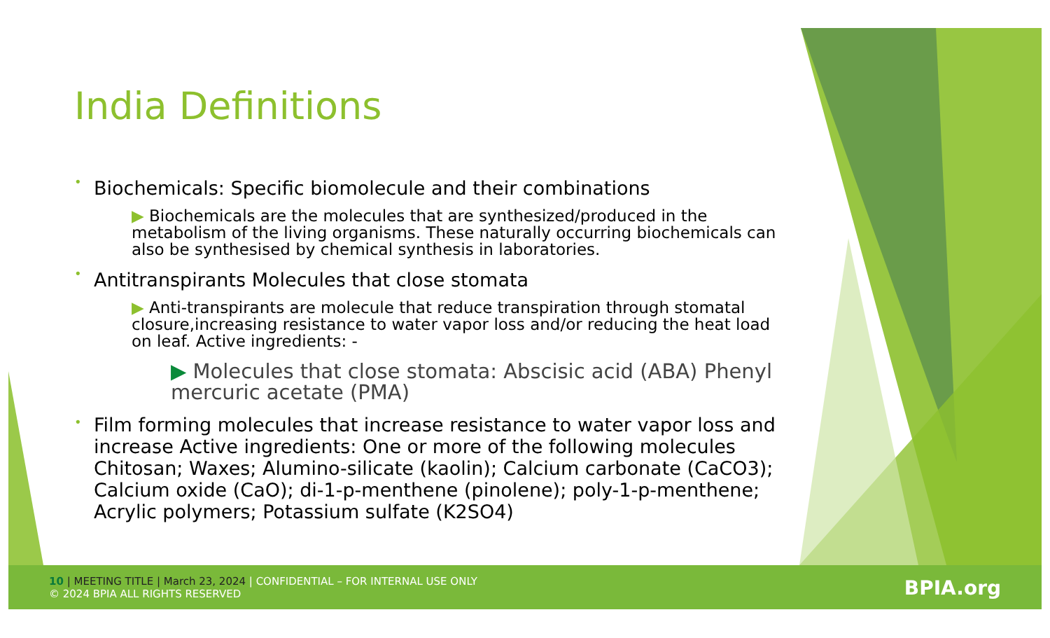India Definitions
• Biochemicals: Specific biomolecule and their combinations
▶ Biochemicals are the molecules that are synthesized/produced in the metabolism of the living organisms. These naturally occurring biochemicals can also be synthesised by chemical synthesis in laboratories.
• Antitranspirants Molecules that close stomata
▶ Anti-transpirants are molecule that reduce transpiration through stomatal closure,increasing resistance to water vapor loss and/or reducing the heat load on leaf. Active ingredients: -
▶ Molecules that close stomata: Abscisic acid (ABA) Phenyl mercuric acetate (PMA)
• Film forming molecules that increase resistance to water vapor loss and increase Active ingredients: One or more of the following molecules Chitosan; Waxes; Alumino-silicate (kaolin); Calcium carbonate (CaCO3); Calcium oxide (CaO); di-1-p-menthene (pinolene); poly-1-p-menthene; Acrylic polymers; Potassium sulfate (K2SO4)
10 | MEETING TITLE | March 23, 2024 | CONFIDENTIAL – FOR INTERNAL USE ONLY
© 2024 BPIA ALL RIGHTS RESERVED
BPIA.org